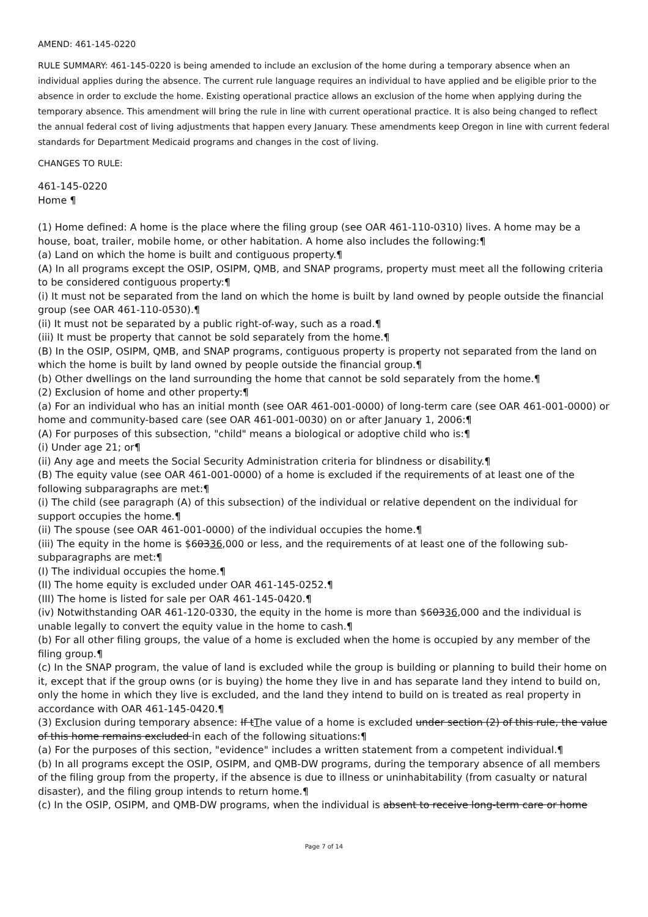AMEND: 461-145-0220
RULE SUMMARY: 461-145-0220 is being amended to include an exclusion of the home during a temporary absence when an individual applies during the absence. The current rule language requires an individual to have applied and be eligible prior to the absence in order to exclude the home. Existing operational practice allows an exclusion of the home when applying during the temporary absence. This amendment will bring the rule in line with current operational practice. It is also being changed to reflect the annual federal cost of living adjustments that happen every January. These amendments keep Oregon in line with current federal standards for Department Medicaid programs and changes in the cost of living.
CHANGES TO RULE:
461-145-0220
Home ¶
(1) Home defined: A home is the place where the filing group (see OAR 461-110-0310) lives. A home may be a house, boat, trailer, mobile home, or other habitation. A home also includes the following:¶
(a) Land on which the home is built and contiguous property.¶
(A) In all programs except the OSIP, OSIPM, QMB, and SNAP programs, property must meet all the following criteria to be considered contiguous property:¶
(i) It must not be separated from the land on which the home is built by land owned by people outside the financial group (see OAR 461-110-0530).¶
(ii) It must not be separated by a public right-of-way, such as a road.¶
(iii) It must be property that cannot be sold separately from the home.¶
(B) In the OSIP, OSIPM, QMB, and SNAP programs, contiguous property is property not separated from the land on which the home is built by land owned by people outside the financial group.¶
(b) Other dwellings on the land surrounding the home that cannot be sold separately from the home.¶
(2) Exclusion of home and other property:¶
(a) For an individual who has an initial month (see OAR 461-001-0000) of long-term care (see OAR 461-001-0000) or home and community-based care (see OAR 461-001-0030) on or after January 1, 2006:¶
(A) For purposes of this subsection, "child" means a biological or adoptive child who is:¶
(i) Under age 21; or¶
(ii) Any age and meets the Social Security Administration criteria for blindness or disability.¶
(B) The equity value (see OAR 461-001-0000) of a home is excluded if the requirements of at least one of the following subparagraphs are met:¶
(i) The child (see paragraph (A) of this subsection) of the individual or relative dependent on the individual for support occupies the home.¶
(ii) The spouse (see OAR 461-001-0000) of the individual occupies the home.¶
(iii) The equity in the home is $60336,000 or less, and the requirements of at least one of the following sub-subparagraphs are met:¶
(I) The individual occupies the home.¶
(II) The home equity is excluded under OAR 461-145-0252.¶
(III) The home is listed for sale per OAR 461-145-0420.¶
(iv) Notwithstanding OAR 461-120-0330, the equity in the home is more than $60336,000 and the individual is unable legally to convert the equity value in the home to cash.¶
(b) For all other filing groups, the value of a home is excluded when the home is occupied by any member of the filing group.¶
(c) In the SNAP program, the value of land is excluded while the group is building or planning to build their home on it, except that if the group owns (or is buying) the home they live in and has separate land they intend to build on, only the home in which they live is excluded, and the land they intend to build on is treated as real property in accordance with OAR 461-145-0420.¶
(3) Exclusion during temporary absence: If tThe value of a home is excluded under section (2) of this rule, the value of this home remains excluded in each of the following situations:¶
(a) For the purposes of this section, "evidence" includes a written statement from a competent individual.¶
(b) In all programs except the OSIP, OSIPM, and QMB-DW programs, during the temporary absence of all members of the filing group from the property, if the absence is due to illness or uninhabitability (from casualty or natural disaster), and the filing group intends to return home.¶
(c) In the OSIP, OSIPM, and QMB-DW programs, when the individual is absent to receive long-term care or home
Page 7 of 14